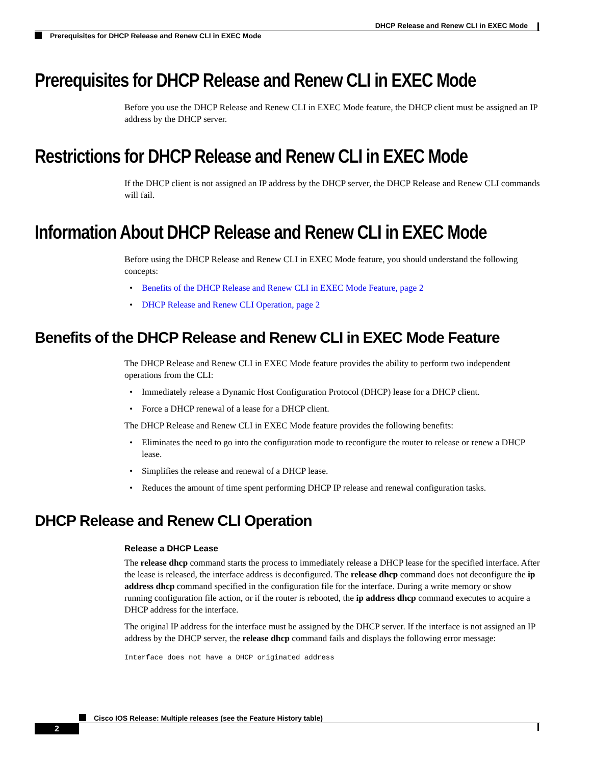DHCP Release and Renew CLI in EXEC Mode
Prerequisites for DHCP Release and Renew CLI in EXEC Mode
Prerequisites for DHCP Release and Renew CLI in EXEC Mode
Before you use the DHCP Release and Renew CLI in EXEC Mode feature, the DHCP client must be assigned an IP address by the DHCP server.
Restrictions for DHCP Release and Renew CLI in EXEC Mode
If the DHCP client is not assigned an IP address by the DHCP server, the DHCP Release and Renew CLI commands will fail.
Information About DHCP Release and Renew CLI in EXEC Mode
Before using the DHCP Release and Renew CLI in EXEC Mode feature, you should understand the following concepts:
• Benefits of the DHCP Release and Renew CLI in EXEC Mode Feature, page 2
• DHCP Release and Renew CLI Operation, page 2
Benefits of the DHCP Release and Renew CLI in EXEC Mode Feature
The DHCP Release and Renew CLI in EXEC Mode feature provides the ability to perform two independent operations from the CLI:
• Immediately release a Dynamic Host Configuration Protocol (DHCP) lease for a DHCP client.
• Force a DHCP renewal of a lease for a DHCP client.
The DHCP Release and Renew CLI in EXEC Mode feature provides the following benefits:
• Eliminates the need to go into the configuration mode to reconfigure the router to release or renew a DHCP lease.
• Simplifies the release and renewal of a DHCP lease.
• Reduces the amount of time spent performing DHCP IP release and renewal configuration tasks.
DHCP Release and Renew CLI Operation
Release a DHCP Lease
The release dhcp command starts the process to immediately release a DHCP lease for the specified interface. After the lease is released, the interface address is deconfigured. The release dhcp command does not deconfigure the ip address dhcp command specified in the configuration file for the interface. During a write memory or show running configuration file action, or if the router is rebooted, the ip address dhcp command executes to acquire a DHCP address for the interface.
The original IP address for the interface must be assigned by the DHCP server. If the interface is not assigned an IP address by the DHCP server, the release dhcp command fails and displays the following error message:
Interface does not have a DHCP originated address
Cisco IOS Release: Multiple releases (see the Feature History table)
2